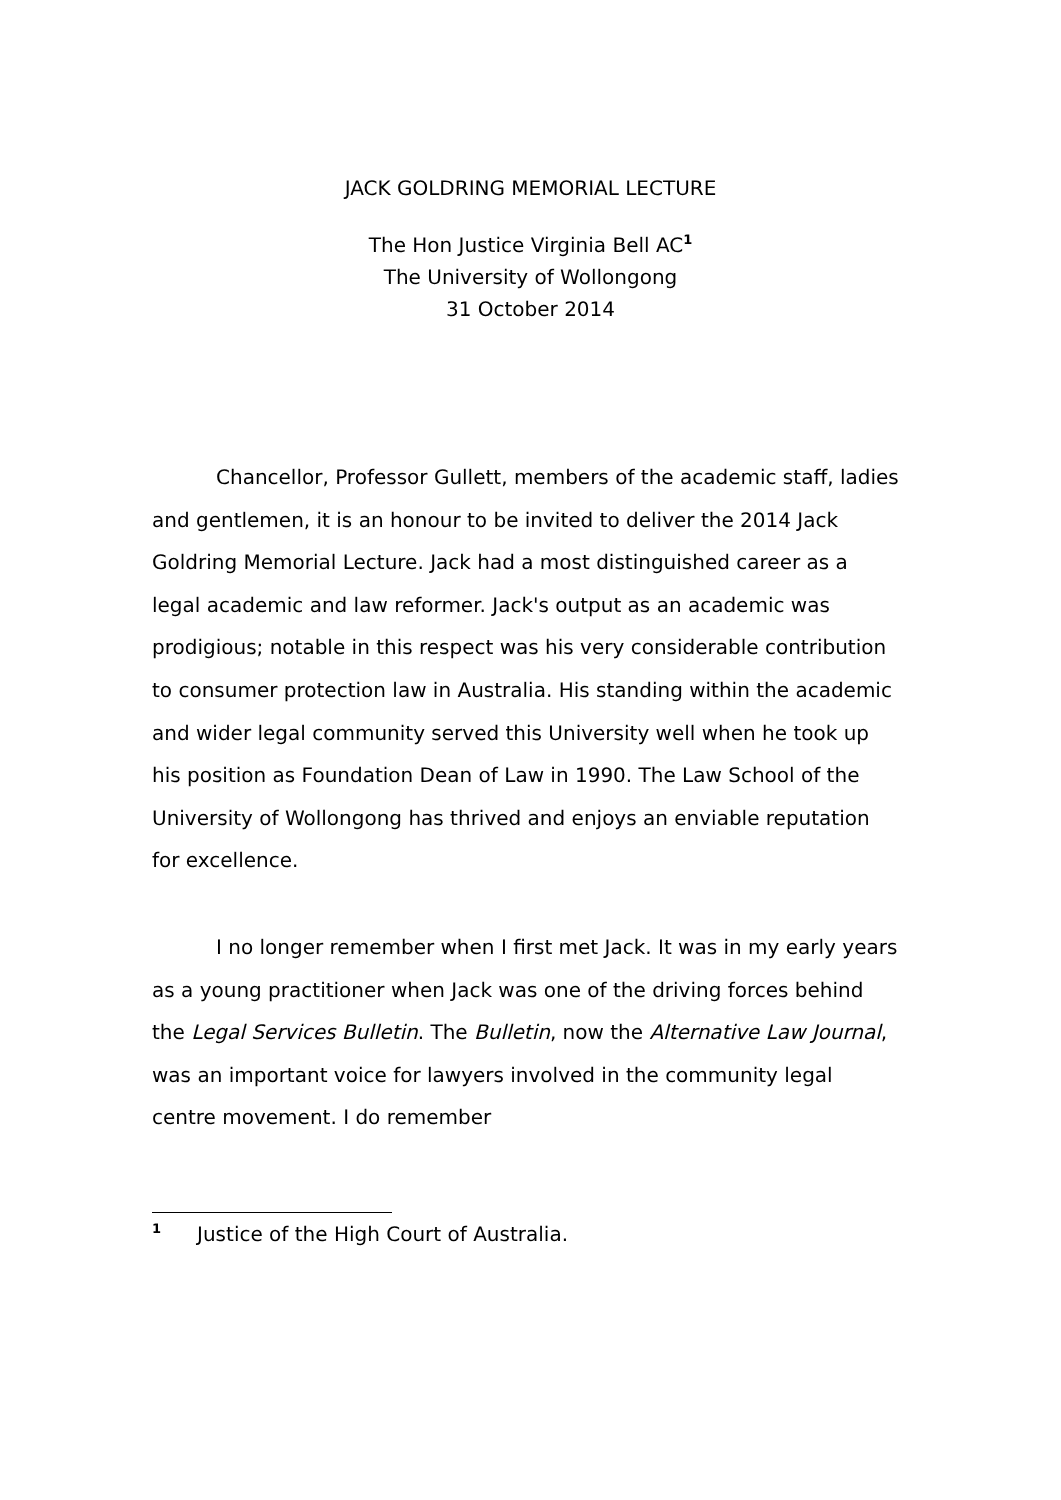JACK GOLDRING MEMORIAL LECTURE
The Hon Justice Virginia Bell AC<sup>1</sup>
The University of Wollongong
31 October 2014
Chancellor, Professor Gullett, members of the academic staff, ladies and gentlemen, it is an honour to be invited to deliver the 2014 Jack Goldring Memorial Lecture. Jack had a most distinguished career as a legal academic and law reformer. Jack's output as an academic was prodigious; notable in this respect was his very considerable contribution to consumer protection law in Australia. His standing within the academic and wider legal community served this University well when he took up his position as Foundation Dean of Law in 1990. The Law School of the University of Wollongong has thrived and enjoys an enviable reputation for excellence.
I no longer remember when I first met Jack. It was in my early years as a young practitioner when Jack was one of the driving forces behind the Legal Services Bulletin. The Bulletin, now the Alternative Law Journal, was an important voice for lawyers involved in the community legal centre movement. I do remember
<sup>1</sup> Justice of the High Court of Australia.